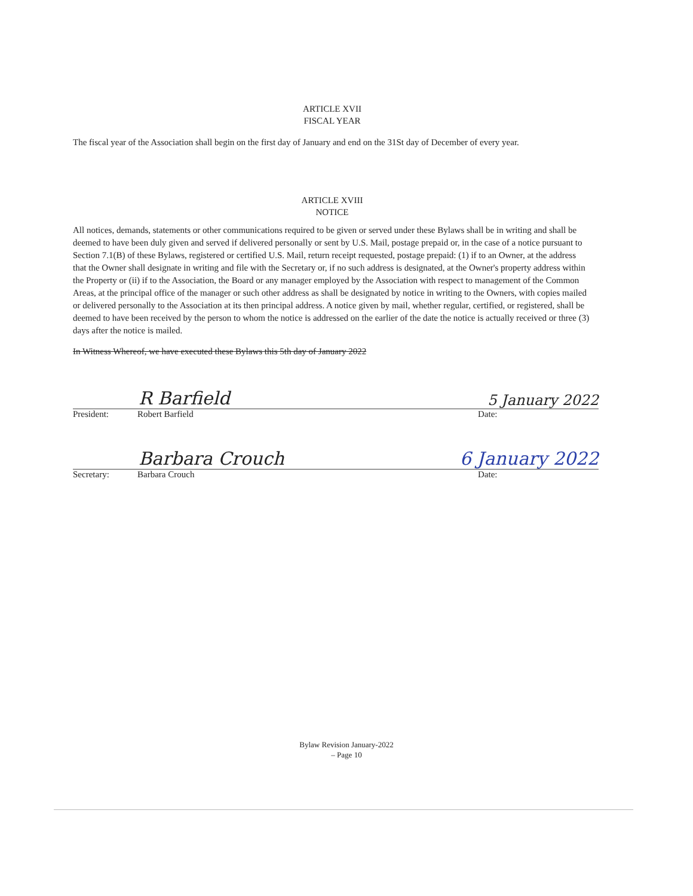ARTICLE XVII
FISCAL YEAR
The fiscal year of the Association shall begin on the first day of January and end on the 31St day of December of every year.
ARTICLE XVIII
NOTICE
All notices, demands, statements or other communications required to be given or served under these Bylaws shall be in writing and shall be deemed to have been duly given and served if delivered personally or sent by U.S. Mail, postage prepaid or, in the case of a notice pursuant to Section 7.1(B) of these Bylaws, registered or certified U.S. Mail, return receipt requested, postage prepaid: (1) if to an Owner, at the address that the Owner shall designate in writing and file with the Secretary or, if no such address is designated, at the Owner's property address within the Property or (ii) if to the Association, the Board or any manager employed by the Association with respect to management of the Common Areas, at the principal office of the manager or such other address as shall be designated by notice in writing to the Owners, with copies mailed or delivered personally to the Association at its then principal address. A notice given by mail, whether regular, certified, or registered, shall be deemed to have been received by the person to whom the notice is addressed on the earlier of the date the notice is actually received or three (3) days after the notice is mailed.
In Witness Whereof, we have executed these Bylaws this 5th day of January 2022
R Barfield 5 January 2022
President: Robert Barfield Date:
Barbara Crouch 6 January 2022
Secretary: Barbara Crouch Date:
Bylaw Revision January-2022
– Page 10